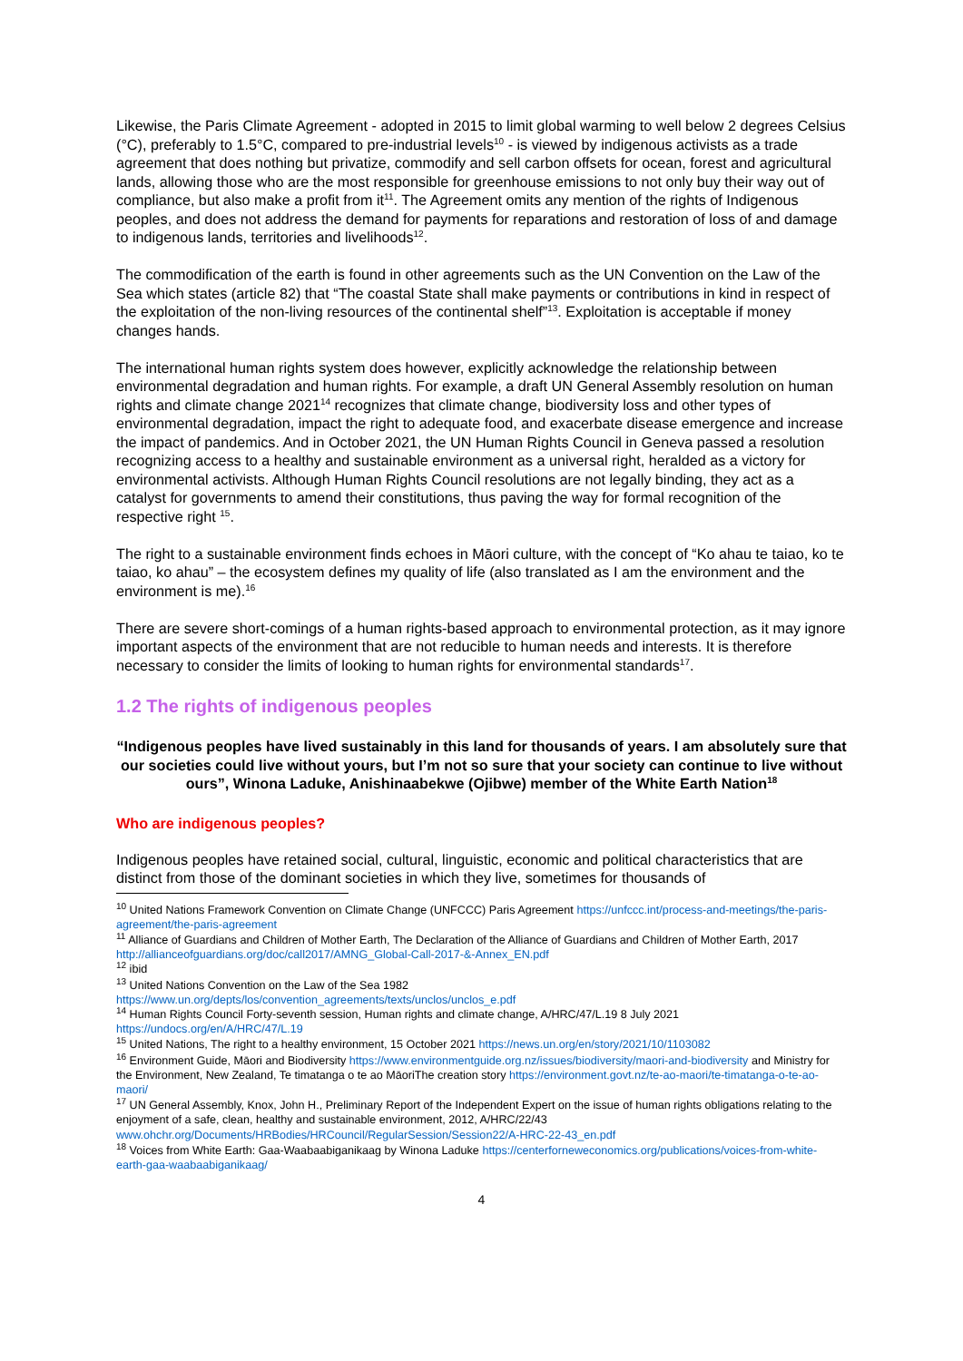Likewise, the Paris Climate Agreement - adopted in 2015 to limit global warming to well below 2 degrees Celsius (°C), preferably to 1.5°C, compared to pre-industrial levels<sup>10</sup> - is viewed by indigenous activists as a trade agreement that does nothing but privatize, commodify and sell carbon offsets for ocean, forest and agricultural lands, allowing those who are the most responsible for greenhouse emissions to not only buy their way out of compliance, but also make a profit from it<sup>11</sup>. The Agreement omits any mention of the rights of Indigenous peoples, and does not address the demand for payments for reparations and restoration of loss of and damage to indigenous lands, territories and livelihoods<sup>12</sup>.
The commodification of the earth is found in other agreements such as the UN Convention on the Law of the Sea which states (article 82) that “The coastal State shall make payments or contributions in kind in respect of the exploitation of the non-living resources of the continental shelf”<sup>13</sup>. Exploitation is acceptable if money changes hands.
The international human rights system does however, explicitly acknowledge the relationship between environmental degradation and human rights. For example, a draft UN General Assembly resolution on human rights and climate change 2021<sup>14</sup> recognizes that climate change, biodiversity loss and other types of environmental degradation, impact the right to adequate food, and exacerbate disease emergence and increase the impact of pandemics. And in October 2021, the UN Human Rights Council in Geneva passed a resolution recognizing access to a healthy and sustainable environment as a universal right, heralded as a victory for environmental activists. Although Human Rights Council resolutions are not legally binding, they act as a catalyst for governments to amend their constitutions, thus paving the way for formal recognition of the respective right <sup>15</sup>.
The right to a sustainable environment finds echoes in Māori culture, with the concept of “Ko ahau te taiao, ko te taiao, ko ahau” – the ecosystem defines my quality of life (also translated as I am the environment and the environment is me).<sup>16</sup>
There are severe short-comings of a human rights-based approach to environmental protection, as it may ignore important aspects of the environment that are not reducible to human needs and interests. It is therefore necessary to consider the limits of looking to human rights for environmental standards<sup>17</sup>.
1.2 The rights of indigenous peoples
“Indigenous peoples have lived sustainably in this land for thousands of years. I am absolutely sure that our societies could live without yours, but I’m not so sure that your society can continue to live without ours”, Winona Laduke, Anishinaabekwe (Ojibwe) member of the White Earth Nation<sup>18</sup>
Who are indigenous peoples?
Indigenous peoples have retained social, cultural, linguistic, economic and political characteristics that are distinct from those of the dominant societies in which they live, sometimes for thousands of
<sup>10</sup> United Nations Framework Convention on Climate Change (UNFCCC) Paris Agreement https://unfccc.int/process-and-meetings/the-paris-agreement/the-paris-agreement
<sup>11</sup> Alliance of Guardians and Children of Mother Earth, The Declaration of the Alliance of Guardians and Children of Mother Earth, 2017 http://allianceofguardians.org/doc/call2017/AMNG_Global-Call-2017-&-Annex_EN.pdf
<sup>12</sup> ibid
<sup>13</sup> United Nations Convention on the Law of the Sea 1982
https://www.un.org/depts/los/convention_agreements/texts/unclos/unclos_e.pdf
<sup>14</sup> Human Rights Council Forty-seventh session, Human rights and climate change, A/HRC/47/L.19 8 July 2021
https://undocs.org/en/A/HRC/47/L.19
<sup>15</sup> United Nations, The right to a healthy environment, 15 October 2021 https://news.un.org/en/story/2021/10/1103082
<sup>16</sup> Environment Guide, Māori and Biodiversity https://www.environmentguide.org.nz/issues/biodiversity/maori-and-biodiversity and Ministry for the Environment, New Zealand, Te timatanga o te ao MāoriThe creation story https://environment.govt.nz/te-ao-maori/te-timatanga-o-te-ao-maori/
<sup>17</sup> UN General Assembly, Knox, John H., Preliminary Report of the Independent Expert on the issue of human rights obligations relating to the enjoyment of a safe, clean, healthy and sustainable environment, 2012, A/HRC/22/43 www.ohchr.org/Documents/HRBodies/HRCouncil/RegularSession/Session22/A-HRC-22-43_en.pdf
<sup>18</sup> Voices from White Earth: Gaa-Waabaabiganikaag by Winona Laduke https://centerforneweconomics.org/publications/voices-from-white-earth-gaa-waabaabiganikaag/
4